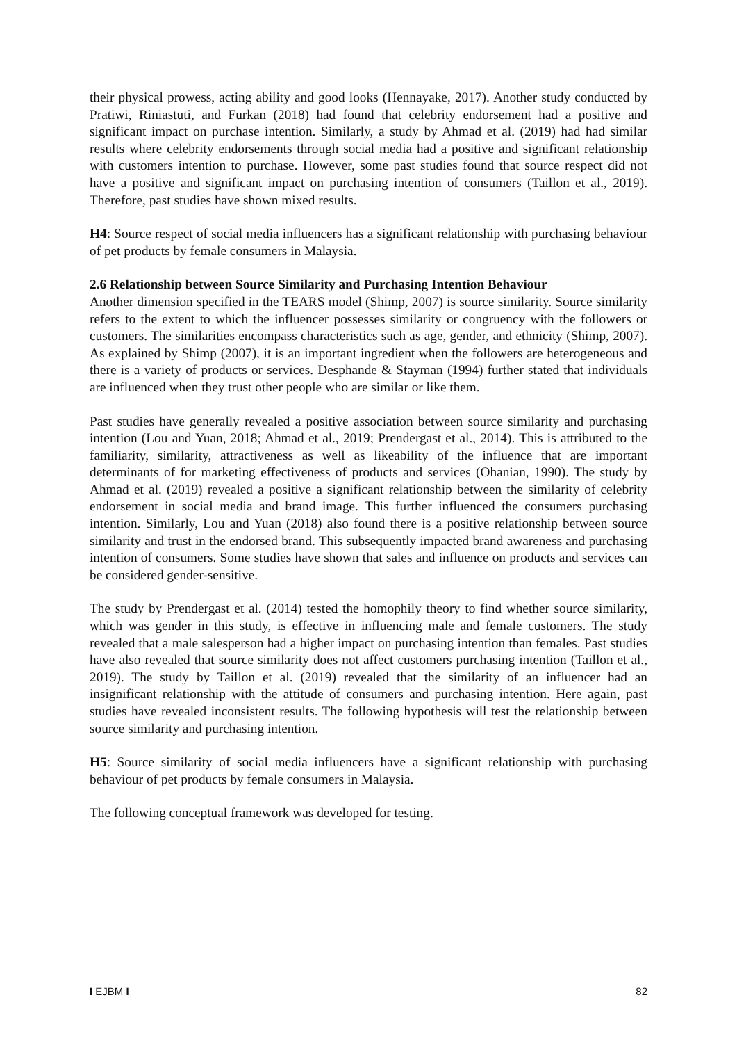their physical prowess, acting ability and good looks (Hennayake, 2017). Another study conducted by Pratiwi, Riniastuti, and Furkan (2018) had found that celebrity endorsement had a positive and significant impact on purchase intention. Similarly, a study by Ahmad et al. (2019) had had similar results where celebrity endorsements through social media had a positive and significant relationship with customers intention to purchase. However, some past studies found that source respect did not have a positive and significant impact on purchasing intention of consumers (Taillon et al., 2019). Therefore, past studies have shown mixed results.
H4: Source respect of social media influencers has a significant relationship with purchasing behaviour of pet products by female consumers in Malaysia.
2.6 Relationship between Source Similarity and Purchasing Intention Behaviour
Another dimension specified in the TEARS model (Shimp, 2007) is source similarity. Source similarity refers to the extent to which the influencer possesses similarity or congruency with the followers or customers. The similarities encompass characteristics such as age, gender, and ethnicity (Shimp, 2007). As explained by Shimp (2007), it is an important ingredient when the followers are heterogeneous and there is a variety of products or services. Desphande & Stayman (1994) further stated that individuals are influenced when they trust other people who are similar or like them.
Past studies have generally revealed a positive association between source similarity and purchasing intention (Lou and Yuan, 2018; Ahmad et al., 2019; Prendergast et al., 2014). This is attributed to the familiarity, similarity, attractiveness as well as likeability of the influence that are important determinants of for marketing effectiveness of products and services (Ohanian, 1990). The study by Ahmad et al. (2019) revealed a positive a significant relationship between the similarity of celebrity endorsement in social media and brand image. This further influenced the consumers purchasing intention. Similarly, Lou and Yuan (2018) also found there is a positive relationship between source similarity and trust in the endorsed brand. This subsequently impacted brand awareness and purchasing intention of consumers. Some studies have shown that sales and influence on products and services can be considered gender-sensitive.
The study by Prendergast et al. (2014) tested the homophily theory to find whether source similarity, which was gender in this study, is effective in influencing male and female customers. The study revealed that a male salesperson had a higher impact on purchasing intention than females. Past studies have also revealed that source similarity does not affect customers purchasing intention (Taillon et al., 2019). The study by Taillon et al. (2019) revealed that the similarity of an influencer had an insignificant relationship with the attitude of consumers and purchasing intention. Here again, past studies have revealed inconsistent results. The following hypothesis will test the relationship between source similarity and purchasing intention.
H5: Source similarity of social media influencers have a significant relationship with purchasing behaviour of pet products by female consumers in Malaysia.
The following conceptual framework was developed for testing.
I EJBM I 82